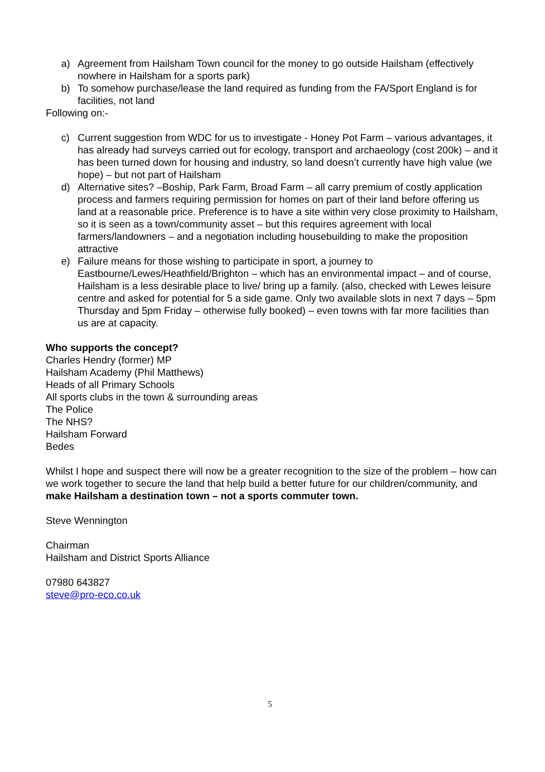a) Agreement from Hailsham Town council for the money to go outside Hailsham (effectively nowhere in Hailsham for a sports park)
b) To somehow purchase/lease the land required as funding from the FA/Sport England is for facilities, not land
Following on:-
c) Current suggestion from WDC for us to investigate - Honey Pot Farm – various advantages, it has already had surveys carried out for ecology, transport and archaeology (cost 200k) – and it has been turned down for housing and industry, so land doesn’t currently have high value (we hope) – but not part of Hailsham
d) Alternative sites? –Boship, Park Farm, Broad Farm – all carry premium of costly application process and farmers requiring permission for homes on part of their land before offering us land at a reasonable price. Preference is to have a site within very close proximity to Hailsham, so it is seen as a town/community asset – but this requires agreement with local farmers/landowners – and a negotiation including housebuilding to make the proposition attractive
e) Failure means for those wishing to participate in sport, a journey to Eastbourne/Lewes/Heathfield/Brighton – which has an environmental impact – and of course, Hailsham is a less desirable place to live/ bring up a family. (also, checked with Lewes leisure centre and asked for potential for 5 a side game. Only two available slots in next 7 days – 5pm Thursday and 5pm Friday – otherwise fully booked) – even towns with far more facilities than us are at capacity.
Who supports the concept?
Charles Hendry (former) MP
Hailsham Academy (Phil Matthews)
Heads of all Primary Schools
All sports clubs in the town & surrounding areas
The Police
The NHS?
Hailsham Forward
Bedes
Whilst I hope and suspect there will now be a greater recognition to the size of the problem – how can we work together to secure the land that help build a better future for our children/community, and make Hailsham a destination town – not a sports commuter town.
Steve Wennington
Chairman
Hailsham and District Sports Alliance
07980 643827
steve@pro-eco.co.uk
5